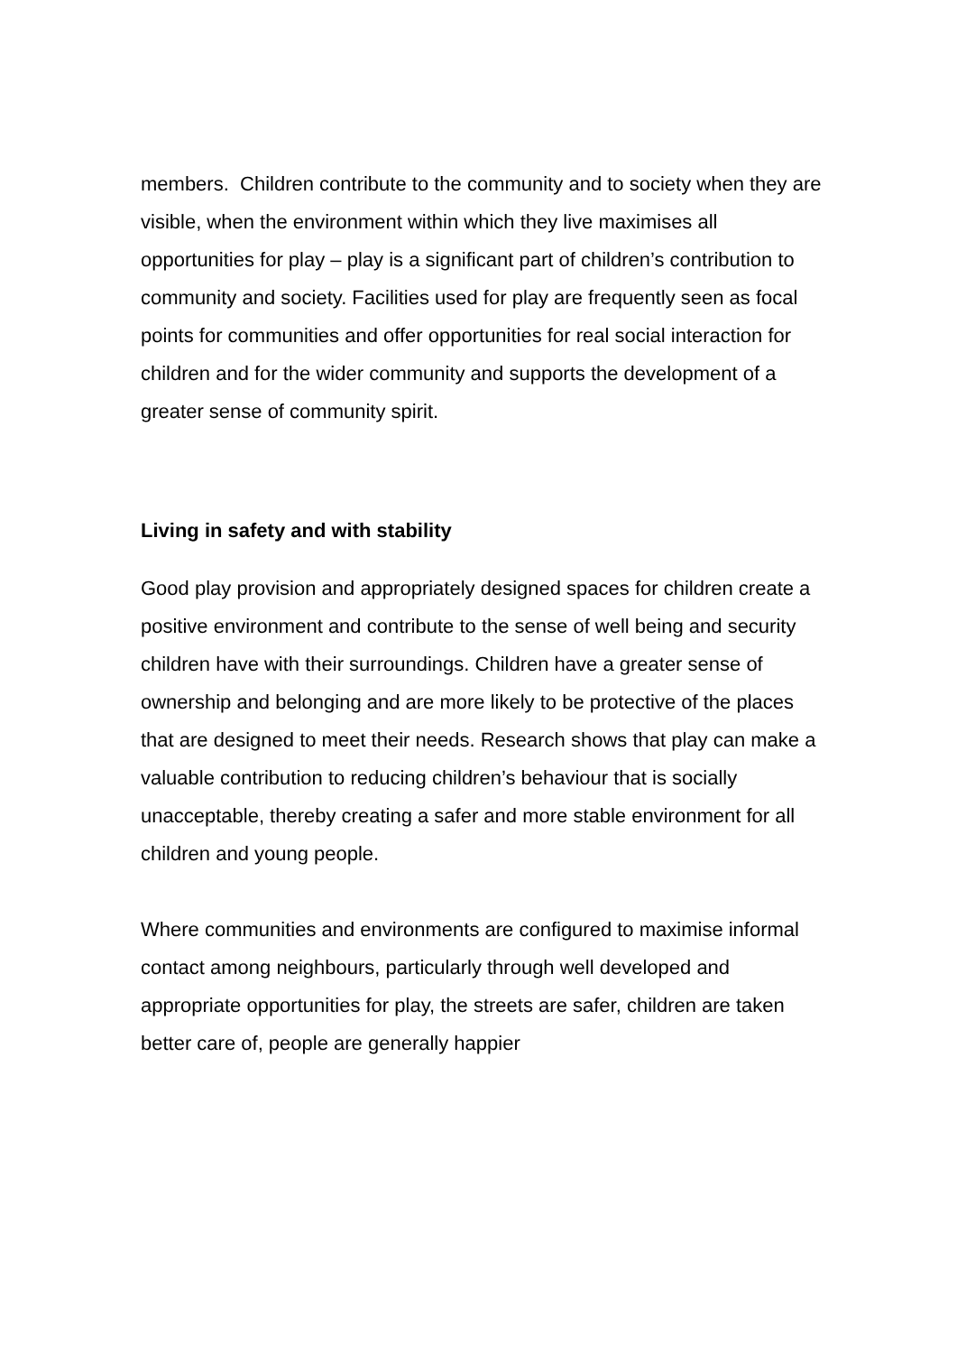members. Children contribute to the community and to society when they are visible, when the environment within which they live maximises all opportunities for play – play is a significant part of children’s contribution to community and society. Facilities used for play are frequently seen as focal points for communities and offer opportunities for real social interaction for children and for the wider community and supports the development of a greater sense of community spirit.
Living in safety and with stability
Good play provision and appropriately designed spaces for children create a positive environment and contribute to the sense of well being and security children have with their surroundings. Children have a greater sense of ownership and belonging and are more likely to be protective of the places that are designed to meet their needs. Research shows that play can make a valuable contribution to reducing children’s behaviour that is socially unacceptable, thereby creating a safer and more stable environment for all children and young people.
Where communities and environments are configured to maximise informal contact among neighbours, particularly through well developed and appropriate opportunities for play, the streets are safer, children are taken better care of, people are generally happier